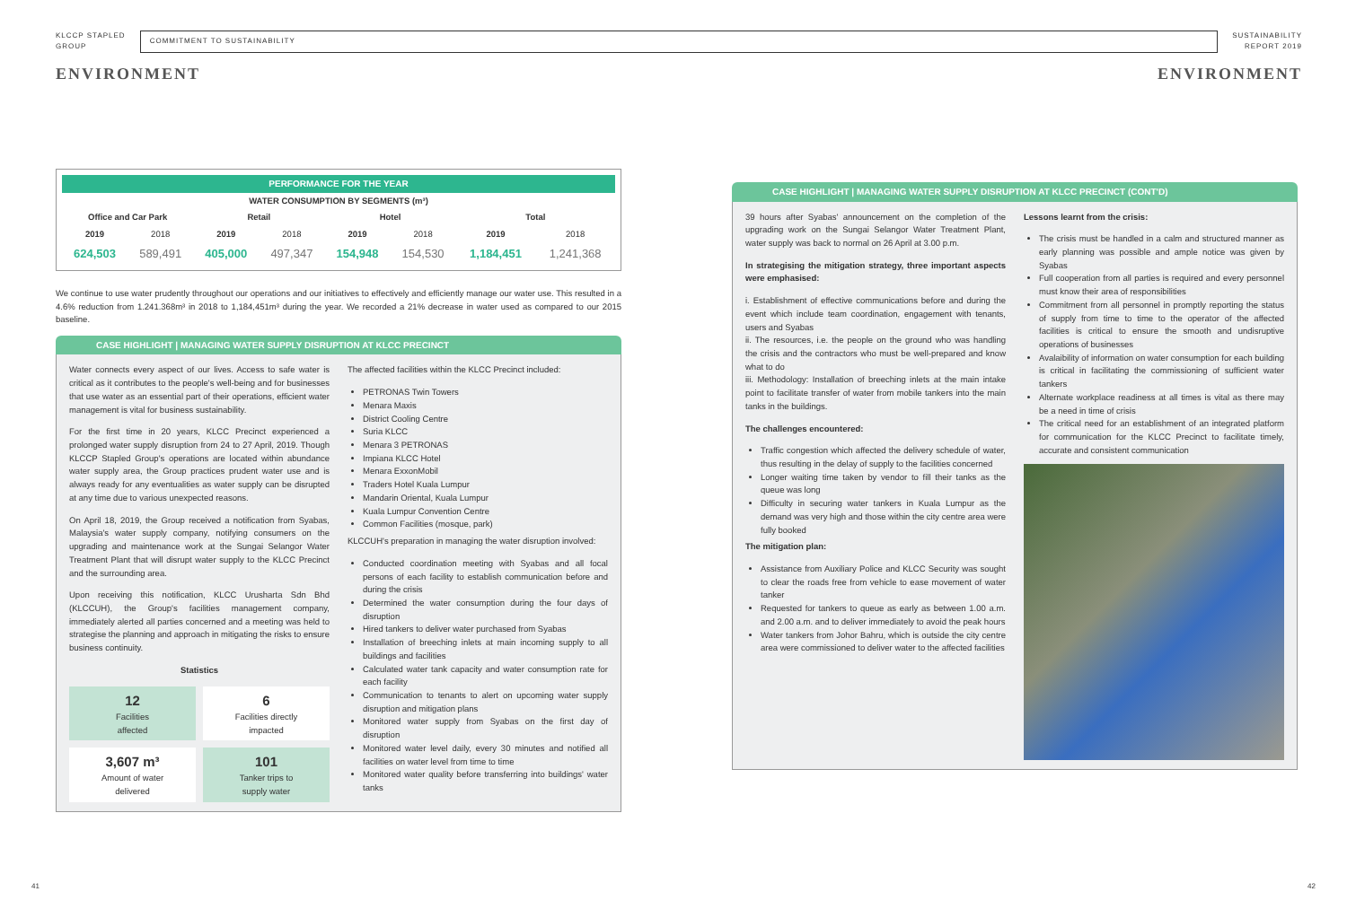KLCCP STAPLED
GROUP
COMMITMENT TO SUSTAINABILITY
SUSTAINABILITY
REPORT 2019
ENVIRONMENT ENVIRONMENT
PERFORMANCE FOR THE YEAR
| WATER CONSUMPTION BY SEGMENTS (m³) | | | | | | | |
| --- | --- | --- | --- | --- | --- | --- | --- |
| Office and Car Park | | Retail | | Hotel | | Total | |
| 2019 | 2018 | 2019 | 2018 | 2019 | 2018 | 2019 | 2018 |
| 624,503 | 589,491 | 405,000 | 497,347 | 154,948 | 154,530 | 1,184,451 | 1,241,368 |
We continue to use water prudently throughout our operations and our initiatives to effectively and efficiently manage our water use. This resulted in a 4.6% reduction from 1.241.368m³ in 2018 to 1,184,451m³ during the year. We recorded a 21% decrease in water used as compared to our 2015 baseline.
CASE HIGHLIGHT | MANAGING WATER SUPPLY DISRUPTION AT KLCC PRECINCT
Water connects every aspect of our lives. Access to safe water is critical as it contributes to the people's well-being and for businesses that use water as an essential part of their operations, efficient water management is vital for business sustainability.
For the first time in 20 years, KLCC Precinct experienced a prolonged water supply disruption from 24 to 27 April, 2019. Though KLCCP Stapled Group's operations are located within abundance water supply area, the Group practices prudent water use and is always ready for any eventualities as water supply can be disrupted at any time due to various unexpected reasons.
On April 18, 2019, the Group received a notification from Syabas, Malaysia's water supply company, notifying consumers on the upgrading and maintenance work at the Sungai Selangor Water Treatment Plant that will disrupt water supply to the KLCC Precinct and the surrounding area.
Upon receiving this notification, KLCC Urusharta Sdn Bhd (KLCCUH), the Group's facilities management company, immediately alerted all parties concerned and a meeting was held to strategise the planning and approach in mitigating the risks to ensure business continuity.
Statistics
12
Facilities
affected
6
Facilities directly
impacted
3,607 m³
Amount of water
delivered
101
Tanker trips to
supply water
The affected facilities within the KLCC Precinct included:
PETRONAS Twin Towers
Menara Maxis
District Cooling Centre
Suria KLCC
Menara 3 PETRONAS
Impiana KLCC Hotel
Menara ExxonMobil
Traders Hotel Kuala Lumpur
Mandarin Oriental, Kuala Lumpur
Kuala Lumpur Convention Centre
Common Facilities (mosque, park)
KLCCUH's preparation in managing the water disruption involved:
Conducted coordination meeting with Syabas and all focal persons of each facility to establish communication before and during the crisis
Determined the water consumption during the four days of disruption
Hired tankers to deliver water purchased from Syabas
Installation of breeching inlets at main incoming supply to all buildings and facilities
Calculated water tank capacity and water consumption rate for each facility
Communication to tenants to alert on upcoming water supply disruption and mitigation plans
Monitored water supply from Syabas on the first day of disruption
Monitored water level daily, every 30 minutes and notified all facilities on water level from time to time
Monitored water quality before transferring into buildings' water tanks
CASE HIGHLIGHT | MANAGING WATER SUPPLY DISRUPTION AT KLCC PRECINCT (CONT'D)
39 hours after Syabas' announcement on the completion of the upgrading work on the Sungai Selangor Water Treatment Plant, water supply was back to normal on 26 April at 3.00 p.m.
In strategising the mitigation strategy, three important aspects were emphasised:
i. Establishment of effective communications before and during the event which include team coordination, engagement with tenants, users and Syabas
ii. The resources, i.e. the people on the ground who was handling the crisis and the contractors who must be well-prepared and know what to do
iii. Methodology: Installation of breeching inlets at the main intake point to facilitate transfer of water from mobile tankers into the main tanks in the buildings.
The challenges encountered:
Traffic congestion which affected the delivery schedule of water, thus resulting in the delay of supply to the facilities concerned
Longer waiting time taken by vendor to fill their tanks as the queue was long
Difficulty in securing water tankers in Kuala Lumpur as the demand was very high and those within the city centre area were fully booked
The mitigation plan:
Assistance from Auxiliary Police and KLCC Security was sought to clear the roads free from vehicle to ease movement of water tanker
Requested for tankers to queue as early as between 1.00 a.m. and 2.00 a.m. and to deliver immediately to avoid the peak hours
Water tankers from Johor Bahru, which is outside the city centre area were commissioned to deliver water to the affected facilities
Lessons learnt from the crisis:
The crisis must be handled in a calm and structured manner as early planning was possible and ample notice was given by Syabas
Full cooperation from all parties is required and every personnel must know their area of responsibilities
Commitment from all personnel in promptly reporting the status of supply from time to time to the operator of the affected facilities is critical to ensure the smooth and undisruptive operations of businesses
Avalaibility of information on water consumption for each building is critical in facilitating the commissioning of sufficient water tankers
Alternate workplace readiness at all times is vital as there may be a need in time of crisis
The critical need for an establishment of an integrated platform for communication for the KLCC Precinct to facilitate timely, accurate and consistent communication
41 42